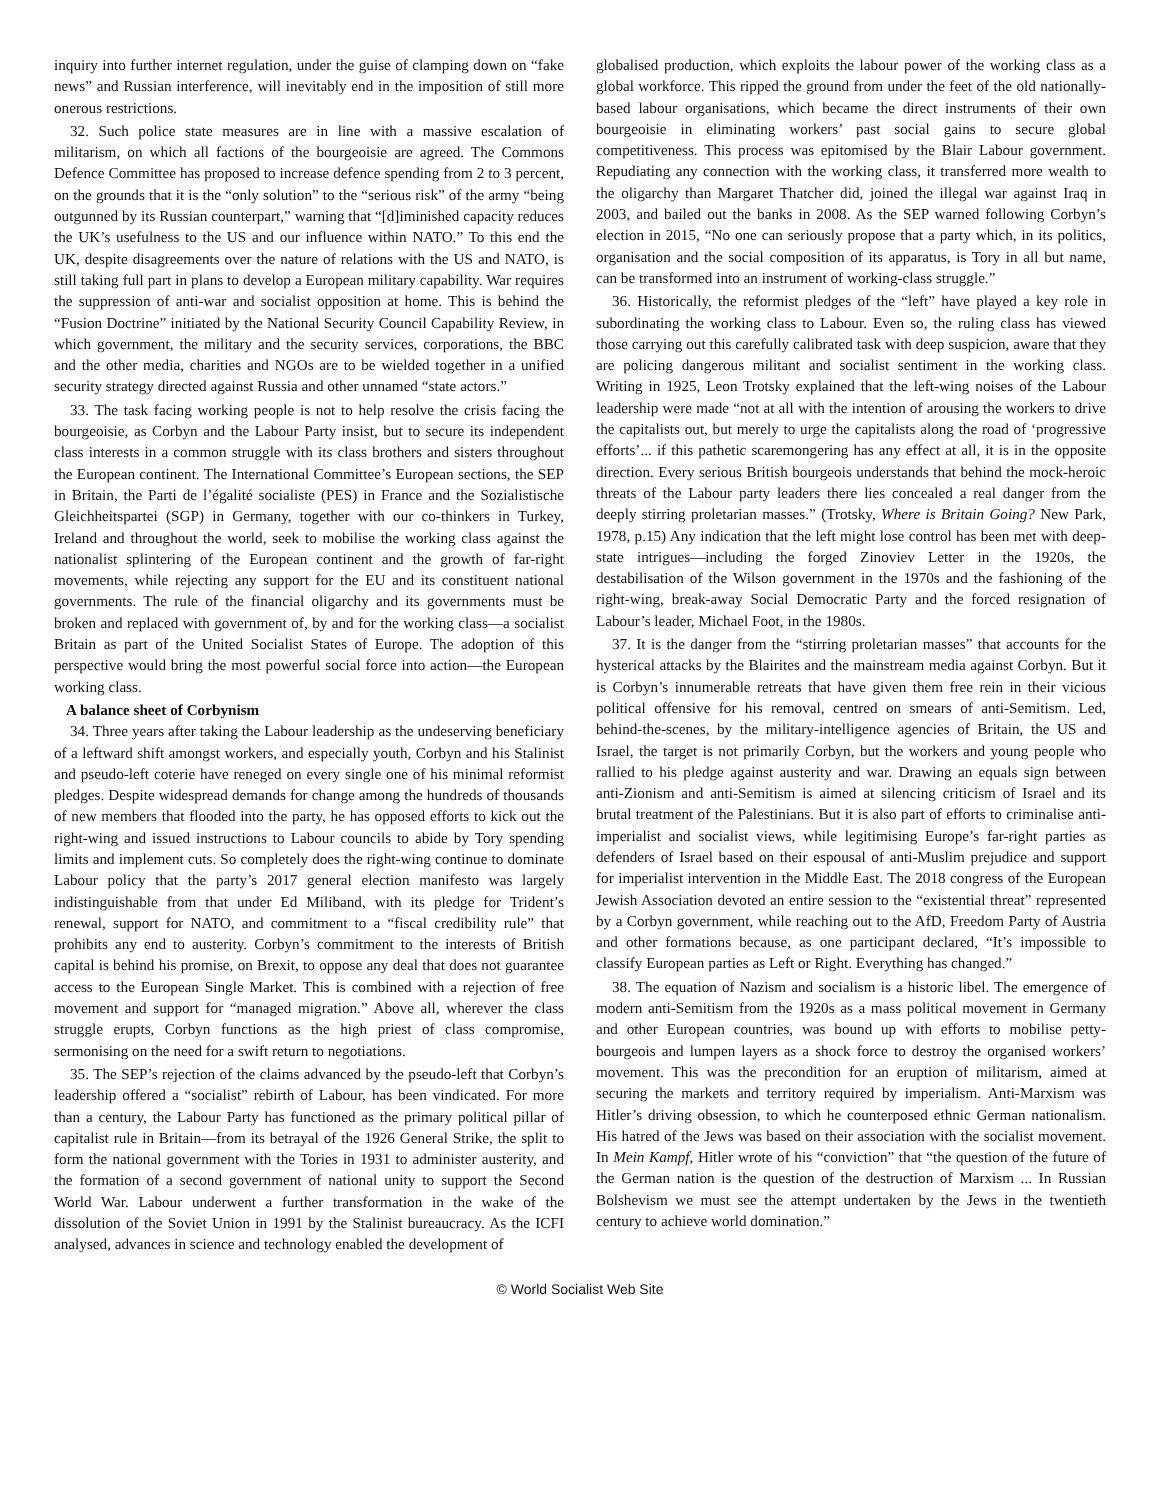inquiry into further internet regulation, under the guise of clamping down on “fake news” and Russian interference, will inevitably end in the imposition of still more onerous restrictions.
32. Such police state measures are in line with a massive escalation of militarism, on which all factions of the bourgeoisie are agreed. The Commons Defence Committee has proposed to increase defence spending from 2 to 3 percent, on the grounds that it is the “only solution” to the “serious risk” of the army “being outgunned by its Russian counterpart,” warning that “[d]iminished capacity reduces the UK’s usefulness to the US and our influence within NATO.” To this end the UK, despite disagreements over the nature of relations with the US and NATO, is still taking full part in plans to develop a European military capability. War requires the suppression of anti-war and socialist opposition at home. This is behind the “Fusion Doctrine” initiated by the National Security Council Capability Review, in which government, the military and the security services, corporations, the BBC and the other media, charities and NGOs are to be wielded together in a unified security strategy directed against Russia and other unnamed “state actors.”
33. The task facing working people is not to help resolve the crisis facing the bourgeoisie, as Corbyn and the Labour Party insist, but to secure its independent class interests in a common struggle with its class brothers and sisters throughout the European continent. The International Committee’s European sections, the SEP in Britain, the Parti de l’égalité socialiste (PES) in France and the Sozialistische Gleichheitspartei (SGP) in Germany, together with our co-thinkers in Turkey, Ireland and throughout the world, seek to mobilise the working class against the nationalist splintering of the European continent and the growth of far-right movements, while rejecting any support for the EU and its constituent national governments. The rule of the financial oligarchy and its governments must be broken and replaced with government of, by and for the working class—a socialist Britain as part of the United Socialist States of Europe. The adoption of this perspective would bring the most powerful social force into action—the European working class.
A balance sheet of Corbynism
34. Three years after taking the Labour leadership as the undeserving beneficiary of a leftward shift amongst workers, and especially youth, Corbyn and his Stalinist and pseudo-left coterie have reneged on every single one of his minimal reformist pledges. Despite widespread demands for change among the hundreds of thousands of new members that flooded into the party, he has opposed efforts to kick out the right-wing and issued instructions to Labour councils to abide by Tory spending limits and implement cuts. So completely does the right-wing continue to dominate Labour policy that the party’s 2017 general election manifesto was largely indistinguishable from that under Ed Miliband, with its pledge for Trident’s renewal, support for NATO, and commitment to a “fiscal credibility rule” that prohibits any end to austerity. Corbyn’s commitment to the interests of British capital is behind his promise, on Brexit, to oppose any deal that does not guarantee access to the European Single Market. This is combined with a rejection of free movement and support for “managed migration.” Above all, wherever the class struggle erupts, Corbyn functions as the high priest of class compromise, sermonising on the need for a swift return to negotiations.
35. The SEP’s rejection of the claims advanced by the pseudo-left that Corbyn’s leadership offered a “socialist” rebirth of Labour, has been vindicated. For more than a century, the Labour Party has functioned as the primary political pillar of capitalist rule in Britain—from its betrayal of the 1926 General Strike, the split to form the national government with the Tories in 1931 to administer austerity, and the formation of a second government of national unity to support the Second World War. Labour underwent a further transformation in the wake of the dissolution of the Soviet Union in 1991 by the Stalinist bureaucracy. As the ICFI analysed, advances in science and technology enabled the development of
globalised production, which exploits the labour power of the working class as a global workforce. This ripped the ground from under the feet of the old nationally-based labour organisations, which became the direct instruments of their own bourgeoisie in eliminating workers’ past social gains to secure global competitiveness. This process was epitomised by the Blair Labour government. Repudiating any connection with the working class, it transferred more wealth to the oligarchy than Margaret Thatcher did, joined the illegal war against Iraq in 2003, and bailed out the banks in 2008. As the SEP warned following Corbyn’s election in 2015, “No one can seriously propose that a party which, in its politics, organisation and the social composition of its apparatus, is Tory in all but name, can be transformed into an instrument of working-class struggle.”
36. Historically, the reformist pledges of the “left” have played a key role in subordinating the working class to Labour. Even so, the ruling class has viewed those carrying out this carefully calibrated task with deep suspicion, aware that they are policing dangerous militant and socialist sentiment in the working class. Writing in 1925, Leon Trotsky explained that the left-wing noises of the Labour leadership were made “not at all with the intention of arousing the workers to drive the capitalists out, but merely to urge the capitalists along the road of ‘progressive efforts’... if this pathetic scaremongering has any effect at all, it is in the opposite direction. Every serious British bourgeois understands that behind the mock-heroic threats of the Labour party leaders there lies concealed a real danger from the deeply stirring proletarian masses.” (Trotsky, Where is Britain Going? New Park, 1978, p.15) Any indication that the left might lose control has been met with deep-state intrigues—including the forged Zinoviev Letter in the 1920s, the destabilisation of the Wilson government in the 1970s and the fashioning of the right-wing, break-away Social Democratic Party and the forced resignation of Labour’s leader, Michael Foot, in the 1980s.
37. It is the danger from the “stirring proletarian masses” that accounts for the hysterical attacks by the Blairites and the mainstream media against Corbyn. But it is Corbyn’s innumerable retreats that have given them free rein in their vicious political offensive for his removal, centred on smears of anti-Semitism. Led, behind-the-scenes, by the military-intelligence agencies of Britain, the US and Israel, the target is not primarily Corbyn, but the workers and young people who rallied to his pledge against austerity and war. Drawing an equals sign between anti-Zionism and anti-Semitism is aimed at silencing criticism of Israel and its brutal treatment of the Palestinians. But it is also part of efforts to criminalise anti-imperialist and socialist views, while legitimising Europe’s far-right parties as defenders of Israel based on their espousal of anti-Muslim prejudice and support for imperialist intervention in the Middle East. The 2018 congress of the European Jewish Association devoted an entire session to the “existential threat” represented by a Corbyn government, while reaching out to the AfD, Freedom Party of Austria and other formations because, as one participant declared, “It’s impossible to classify European parties as Left or Right. Everything has changed.”
38. The equation of Nazism and socialism is a historic libel. The emergence of modern anti-Semitism from the 1920s as a mass political movement in Germany and other European countries, was bound up with efforts to mobilise petty-bourgeois and lumpen layers as a shock force to destroy the organised workers’ movement. This was the precondition for an eruption of militarism, aimed at securing the markets and territory required by imperialism. Anti-Marxism was Hitler’s driving obsession, to which he counterposed ethnic German nationalism. His hatred of the Jews was based on their association with the socialist movement. In Mein Kampf, Hitler wrote of his “conviction” that “the question of the future of the German nation is the question of the destruction of Marxism ... In Russian Bolshevism we must see the attempt undertaken by the Jews in the twentieth century to achieve world domination.”
© World Socialist Web Site